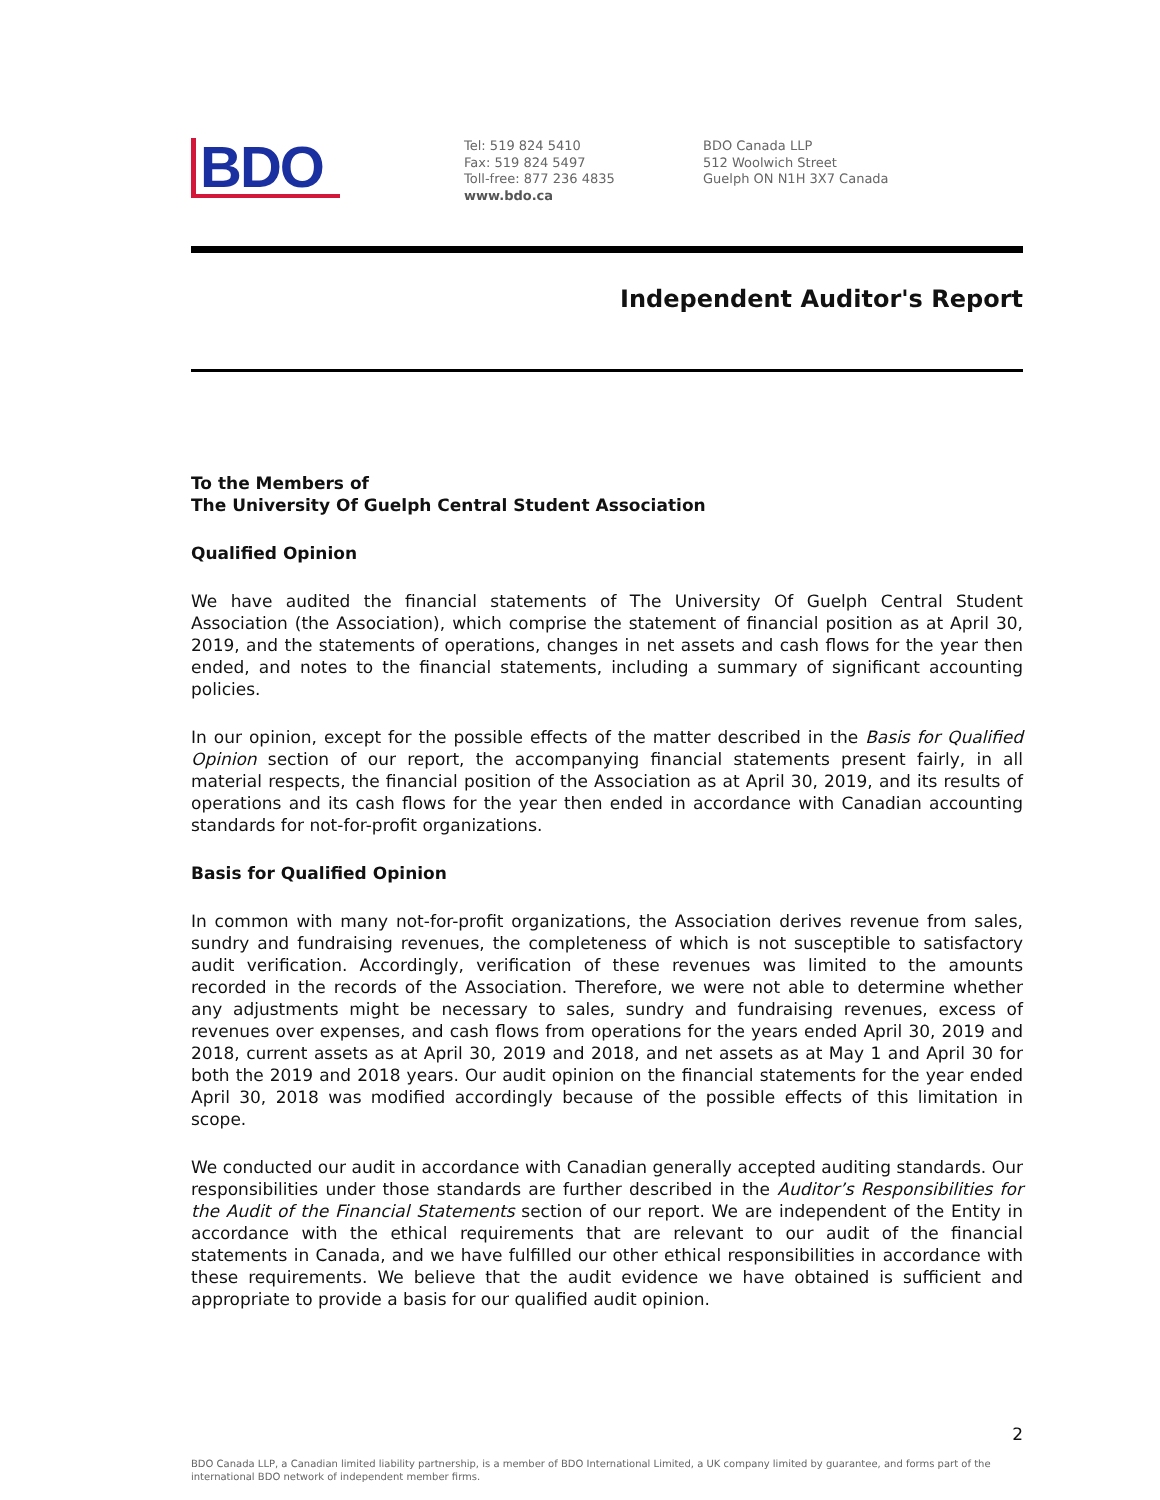BDO
Tel: 519 824 5410
Fax: 519 824 5497
Toll-free: 877 236 4835
www.bdo.ca
BDO Canada LLP
512 Woolwich Street
Guelph ON N1H 3X7 Canada
Independent Auditor's Report
To the Members of
The University Of Guelph Central Student Association
Qualified Opinion
We have audited the financial statements of The University Of Guelph Central Student Association (the Association), which comprise the statement of financial position as at April 30, 2019, and the statements of operations, changes in net assets and cash flows for the year then ended, and notes to the financial statements, including a summary of significant accounting policies.
In our opinion, except for the possible effects of the matter described in the Basis for Qualified Opinion section of our report, the accompanying financial statements present fairly, in all material respects, the financial position of the Association as at April 30, 2019, and its results of operations and its cash flows for the year then ended in accordance with Canadian accounting standards for not-for-profit organizations.
Basis for Qualified Opinion
In common with many not-for-profit organizations, the Association derives revenue from sales, sundry and fundraising revenues, the completeness of which is not susceptible to satisfactory audit verification. Accordingly, verification of these revenues was limited to the amounts recorded in the records of the Association. Therefore, we were not able to determine whether any adjustments might be necessary to sales, sundry and fundraising revenues, excess of revenues over expenses, and cash flows from operations for the years ended April 30, 2019 and 2018, current assets as at April 30, 2019 and 2018, and net assets as at May 1 and April 30 for both the 2019 and 2018 years. Our audit opinion on the financial statements for the year ended April 30, 2018 was modified accordingly because of the possible effects of this limitation in scope.
We conducted our audit in accordance with Canadian generally accepted auditing standards. Our responsibilities under those standards are further described in the Auditor’s Responsibilities for the Audit of the Financial Statements section of our report. We are independent of the Entity in accordance with the ethical requirements that are relevant to our audit of the financial statements in Canada, and we have fulfilled our other ethical responsibilities in accordance with these requirements. We believe that the audit evidence we have obtained is sufficient and appropriate to provide a basis for our qualified audit opinion.
2
BDO Canada LLP, a Canadian limited liability partnership, is a member of BDO International Limited, a UK company limited by guarantee, and forms part of the international BDO network of independent member firms.